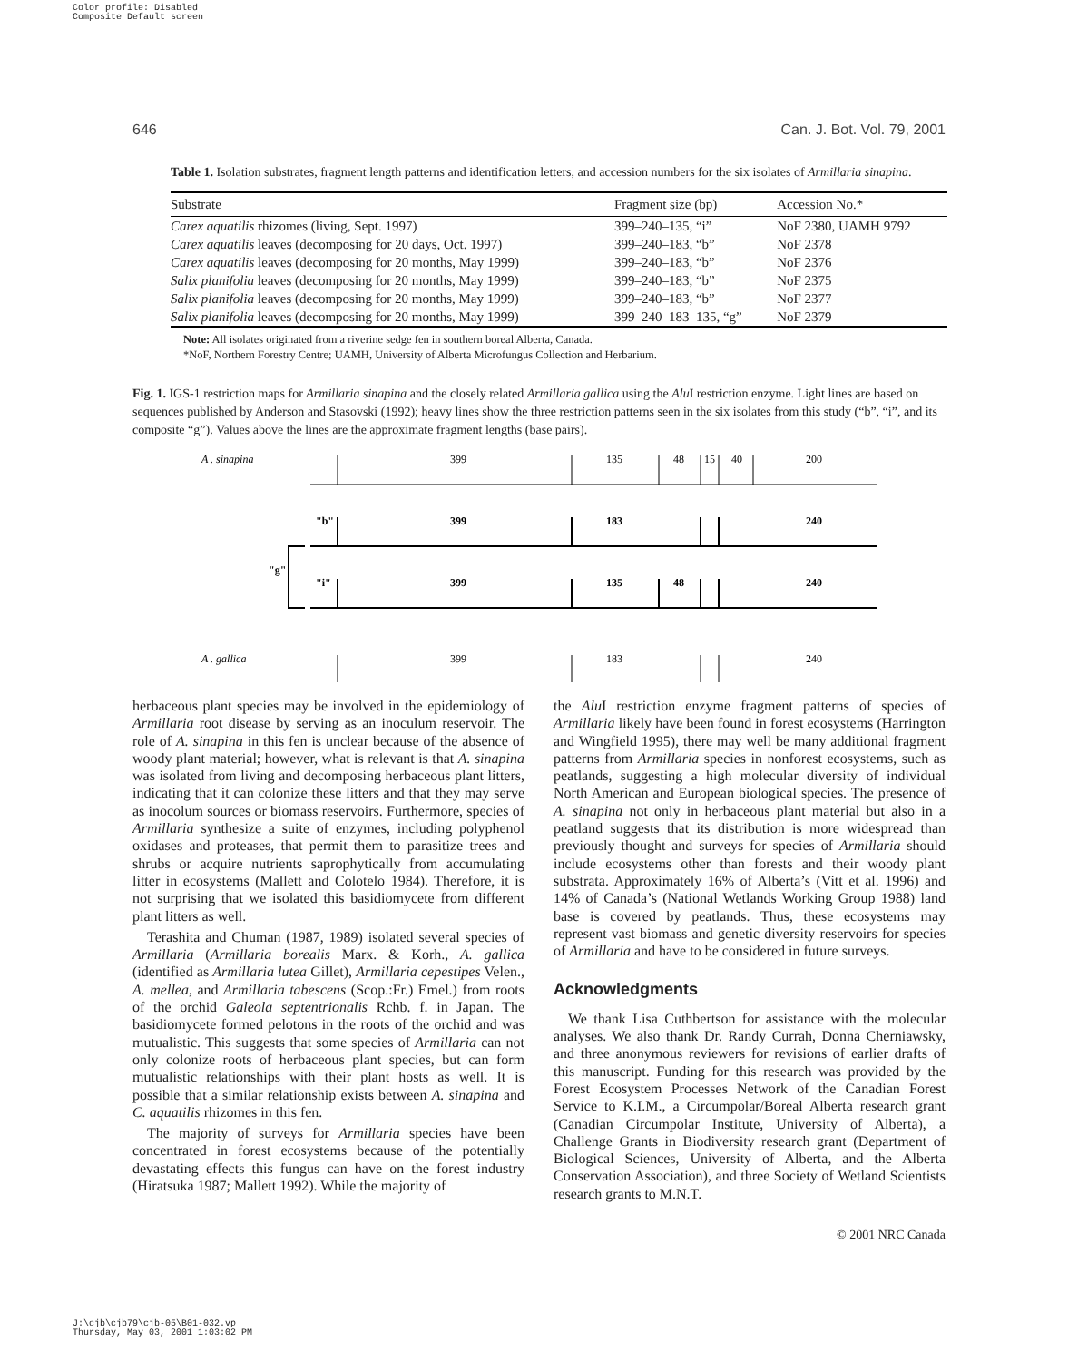Color profile: Disabled
Composite Default screen
646 Can. J. Bot. Vol. 79, 2001
Table 1. Isolation substrates, fragment length patterns and identification letters, and accession numbers for the six isolates of Armillaria sinapina.
| Substrate | Fragment size (bp) | Accession No.* |
| --- | --- | --- |
| Carex aquatilis rhizomes (living, Sept. 1997) | 399–240–135, “i” | NoF 2380, UAMH 9792 |
| Carex aquatilis leaves (decomposing for 20 days, Oct. 1997) | 399–240–183, “b” | NoF 2378 |
| Carex aquatilis leaves (decomposing for 20 months, May 1999) | 399–240–183, “b” | NoF 2376 |
| Salix planifolia leaves (decomposing for 20 months, May 1999) | 399–240–183, “b” | NoF 2375 |
| Salix planifolia leaves (decomposing for 20 months, May 1999) | 399–240–183, “b” | NoF 2377 |
| Salix planifolia leaves (decomposing for 20 months, May 1999) | 399–240–183–135, “g” | NoF 2379 |
Note: All isolates originated from a riverine sedge fen in southern boreal Alberta, Canada.
*NoF, Northern Forestry Centre; UAMH, University of Alberta Microfungus Collection and Herbarium.
Fig. 1. IGS-1 restriction maps for Armillaria sinapina and the closely related Armillaria gallica using the Alu I restriction enzyme. Light lines are based on sequences published by Anderson and Stasovski (1992); heavy lines show the three restriction patterns seen in the six isolates from this study (“b”, “i”, and its composite “g”). Values above the lines are the approximate fragment lengths (base pairs).
A . sinapina
399
135
48
15
40
200
"b"
399
183
240
"g"
"i"
399
135
48
240
A . gallica
399
183
240
herbaceous plant species may be involved in the epidemiology of Armillaria root disease by serving as an inoculum reservoir. The role of A. sinapina in this fen is unclear because of the absence of woody plant material; however, what is relevant is that A. sinapina was isolated from living and decomposing herbaceous plant litters, indicating that it can colonize these litters and that they may serve as inocolum sources or biomass reservoirs. Furthermore, species of Armillaria synthesize a suite of enzymes, including polyphenol oxidases and proteases, that permit them to parasitize trees and shrubs or acquire nutrients saprophytically from accumulating litter in ecosystems (Mallett and Colotelo 1984). Therefore, it is not surprising that we isolated this basidiomycete from different plant litters as well.
Terashita and Chuman (1987, 1989) isolated several species of Armillaria (Armillaria borealis Marx. & Korh., A. gallica (identified as Armillaria lutea Gillet), Armillaria cepestipes Velen., A. mellea, and Armillaria tabescens (Scop.:Fr.) Emel.) from roots of the orchid Galeola septentrionalis Rchb. f. in Japan. The basidiomycete formed pelotons in the roots of the orchid and was mutualistic. This suggests that some species of Armillaria can not only colonize roots of herbaceous plant species, but can form mutualistic relationships with their plant hosts as well. It is possible that a similar relationship exists between A. sinapina and C. aquatilis rhizomes in this fen.
The majority of surveys for Armillaria species have been concentrated in forest ecosystems because of the potentially devastating effects this fungus can have on the forest industry (Hiratsuka 1987; Mallett 1992). While the majority of
the Alu I restriction enzyme fragment patterns of species of Armillaria likely have been found in forest ecosystems (Harrington and Wingfield 1995), there may well be many additional fragment patterns from Armillaria species in nonforest ecosystems, such as peatlands, suggesting a high molecular diversity of individual North American and European biological species. The presence of A. sinapina not only in herbaceous plant material but also in a peatland suggests that its distribution is more widespread than previously thought and surveys for species of Armillaria should include ecosystems other than forests and their woody plant substrata. Approximately 16% of Alberta’s (Vitt et al. 1996) and 14% of Canada’s (National Wetlands Working Group 1988) land base is covered by peatlands. Thus, these ecosystems may represent vast biomass and genetic diversity reservoirs for species of Armillaria and have to be considered in future surveys.
Acknowledgments
We thank Lisa Cuthbertson for assistance with the molecular analyses. We also thank Dr. Randy Currah, Donna Cherniawsky, and three anonymous reviewers for revisions of earlier drafts of this manuscript. Funding for this research was provided by the Forest Ecosystem Processes Network of the Canadian Forest Service to K.I.M., a Circumpolar/Boreal Alberta research grant (Canadian Circumpolar Institute, University of Alberta), a Challenge Grants in Biodiversity research grant (Department of Biological Sciences, University of Alberta, and the Alberta Conservation Association), and three Society of Wetland Scientists research grants to M.N.T.
© 2001 NRC Canada
J:\cjb\cjb79\cjb-05\B01-032.vp
Thursday, May 03, 2001 1:03:02 PM